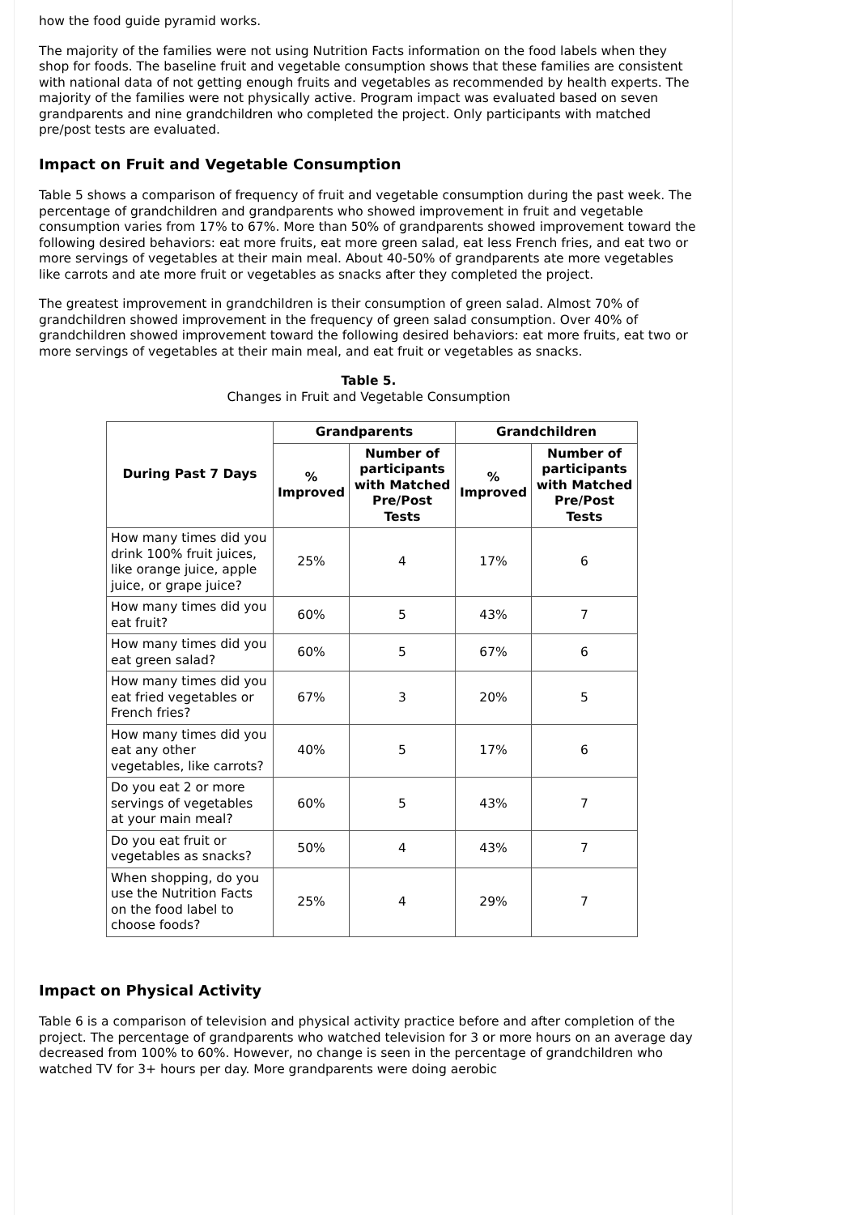how the food guide pyramid works.
The majority of the families were not using Nutrition Facts information on the food labels when they shop for foods. The baseline fruit and vegetable consumption shows that these families are consistent with national data of not getting enough fruits and vegetables as recommended by health experts. The majority of the families were not physically active. Program impact was evaluated based on seven grandparents and nine grandchildren who completed the project. Only participants with matched pre/post tests are evaluated.
Impact on Fruit and Vegetable Consumption
Table 5 shows a comparison of frequency of fruit and vegetable consumption during the past week. The percentage of grandchildren and grandparents who showed improvement in fruit and vegetable consumption varies from 17% to 67%. More than 50% of grandparents showed improvement toward the following desired behaviors: eat more fruits, eat more green salad, eat less French fries, and eat two or more servings of vegetables at their main meal. About 40-50% of grandparents ate more vegetables like carrots and ate more fruit or vegetables as snacks after they completed the project.
The greatest improvement in grandchildren is their consumption of green salad. Almost 70% of grandchildren showed improvement in the frequency of green salad consumption. Over 40% of grandchildren showed improvement toward the following desired behaviors: eat more fruits, eat two or more servings of vegetables at their main meal, and eat fruit or vegetables as snacks.
Table 5.
Changes in Fruit and Vegetable Consumption
| During Past 7 Days | Grandparents | | Grandchildren | |
| --- | --- | --- | --- | --- |
| | % Improved | Number of participants with Matched Pre/Post Tests | % Improved | Number of participants with Matched Pre/Post Tests |
| How many times did you drink 100% fruit juices, like orange juice, apple juice, or grape juice? | 25% | 4 | 17% | 6 |
| How many times did you eat fruit? | 60% | 5 | 43% | 7 |
| How many times did you eat green salad? | 60% | 5 | 67% | 6 |
| How many times did you eat fried vegetables or French fries? | 67% | 3 | 20% | 5 |
| How many times did you eat any other vegetables, like carrots? | 40% | 5 | 17% | 6 |
| Do you eat 2 or more servings of vegetables at your main meal? | 60% | 5 | 43% | 7 |
| Do you eat fruit or vegetables as snacks? | 50% | 4 | 43% | 7 |
| When shopping, do you use the Nutrition Facts on the food label to choose foods? | 25% | 4 | 29% | 7 |
Impact on Physical Activity
Table 6 is a comparison of television and physical activity practice before and after completion of the project. The percentage of grandparents who watched television for 3 or more hours on an average day decreased from 100% to 60%. However, no change is seen in the percentage of grandchildren who watched TV for 3+ hours per day. More grandparents were doing aerobic